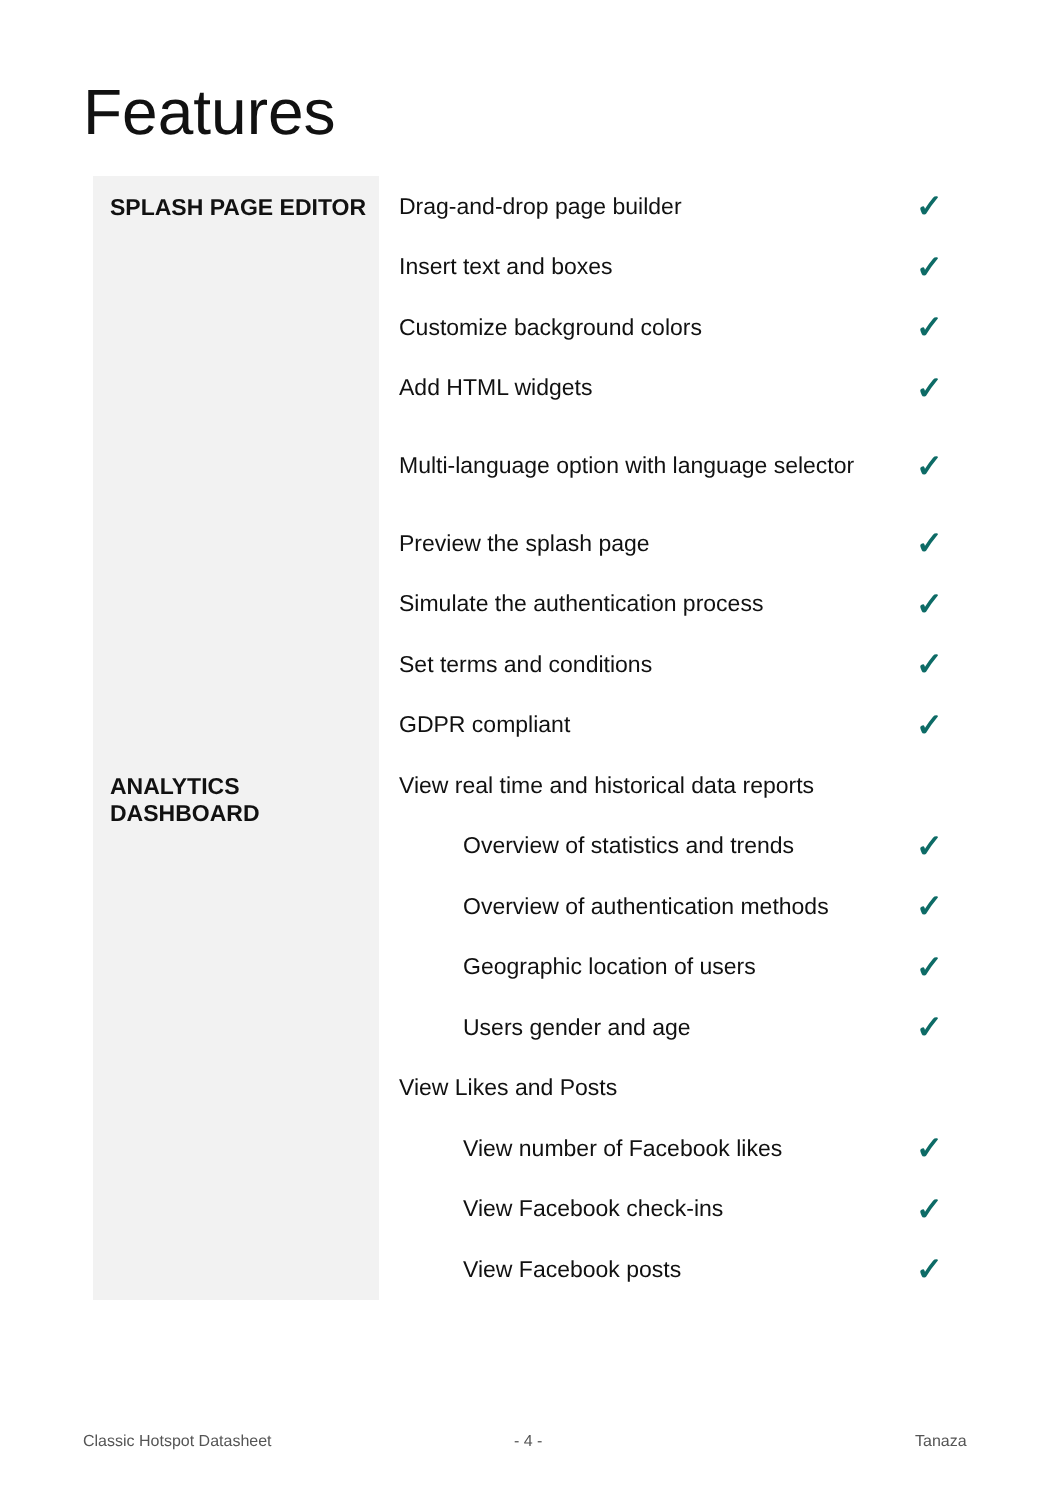Features
| SPLASH PAGE EDITOR | Drag-and-drop page builder | ✓ |
| | Insert text and boxes | ✓ |
| | Customize background colors | ✓ |
| | Add HTML widgets | ✓ |
| | Multi-language option with language selector | ✓ |
| | Preview the splash page | ✓ |
| | Simulate the authentication process | ✓ |
| | Set terms and conditions | ✓ |
| | GDPR compliant | ✓ |
| ANALYTICS DASHBOARD | View real time and historical data reports | |
| | Overview of statistics and trends | ✓ |
| | Overview of authentication methods | ✓ |
| | Geographic location of users | ✓ |
| | Users gender and age | ✓ |
| | View Likes and Posts | |
| | View number of Facebook likes | ✓ |
| | View Facebook check-ins | ✓ |
| | View Facebook posts | ✓ |
Classic Hotspot Datasheet - 4 - Tanaza